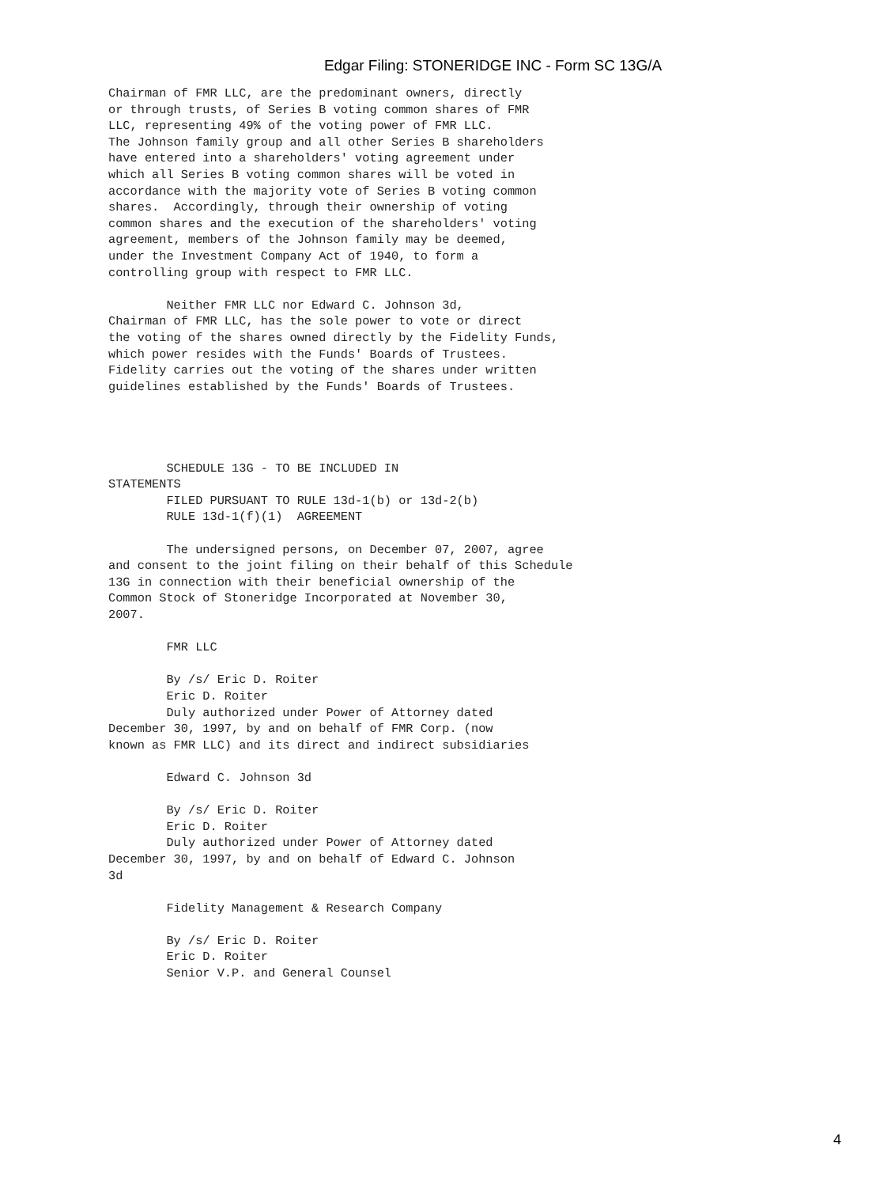Edgar Filing: STONERIDGE INC - Form SC 13G/A
Chairman of FMR LLC, are the predominant owners, directly
or through trusts, of Series B voting common shares of FMR
LLC, representing 49% of the voting power of FMR LLC.
The Johnson family group and all other Series B shareholders
have entered into a shareholders' voting agreement under
which all Series B voting common shares will be voted in
accordance with the majority vote of Series B voting common
shares.  Accordingly, through their ownership of voting
common shares and the execution of the shareholders' voting
agreement, members of the Johnson family may be deemed,
under the Investment Company Act of 1940, to form a
controlling group with respect to FMR LLC.

        Neither FMR LLC nor Edward C. Johnson 3d,
Chairman of FMR LLC, has the sole power to vote or direct
the voting of the shares owned directly by the Fidelity Funds,
which power resides with the Funds' Boards of Trustees.
Fidelity carries out the voting of the shares under written
guidelines established by the Funds' Boards of Trustees.




        SCHEDULE 13G - TO BE INCLUDED IN
STATEMENTS
        FILED PURSUANT TO RULE 13d-1(b) or 13d-2(b)
        RULE 13d-1(f)(1)  AGREEMENT

        The undersigned persons, on December 07, 2007, agree
and consent to the joint filing on their behalf of this Schedule
13G in connection with their beneficial ownership of the
Common Stock of Stoneridge Incorporated at November 30,
2007.

        FMR LLC

        By /s/ Eric D. Roiter
        Eric D. Roiter
        Duly authorized under Power of Attorney dated
December 30, 1997, by and on behalf of FMR Corp. (now
known as FMR LLC) and its direct and indirect subsidiaries

        Edward C. Johnson 3d

        By /s/ Eric D. Roiter
        Eric D. Roiter
        Duly authorized under Power of Attorney dated
December 30, 1997, by and on behalf of Edward C. Johnson
3d

        Fidelity Management & Research Company

        By /s/ Eric D. Roiter
        Eric D. Roiter
        Senior V.P. and General Counsel
4